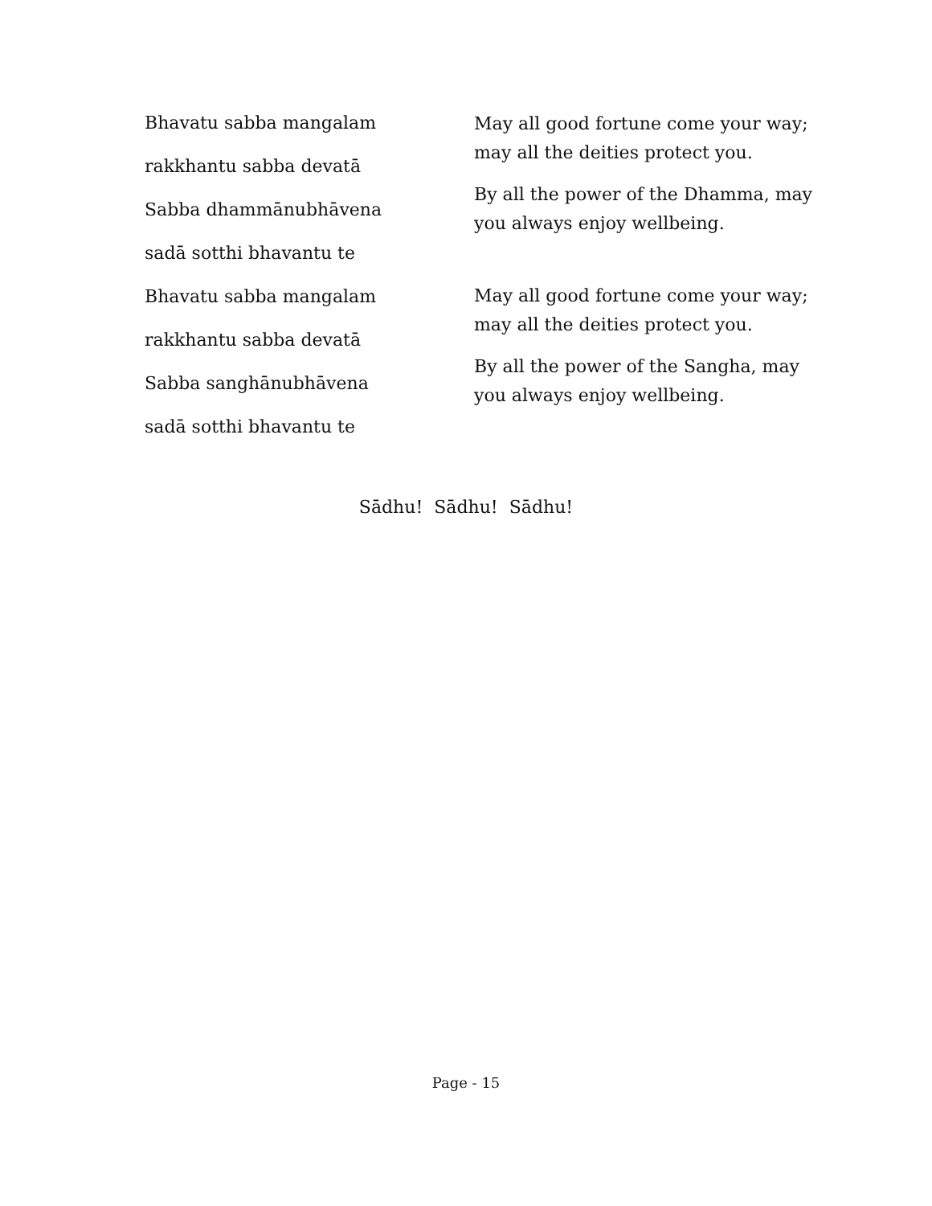Bhavatu sabba mangalam
rakkhantu sabba devatā
Sabba dhammānubhāvena
sadā sotthi bhavantu te
Bhavatu sabba mangalam
rakkhantu sabba devatā
Sabba sanghānubhāvena
sadā sotthi bhavantu te
May all good fortune come your way; may all the deities protect you.
By all the power of the Dhamma, may you always enjoy wellbeing.
May all good fortune come your way; may all the deities protect you.
By all the power of the Sangha, may you always enjoy wellbeing.
Sādhu! Sādhu! Sādhu!
Page - 15